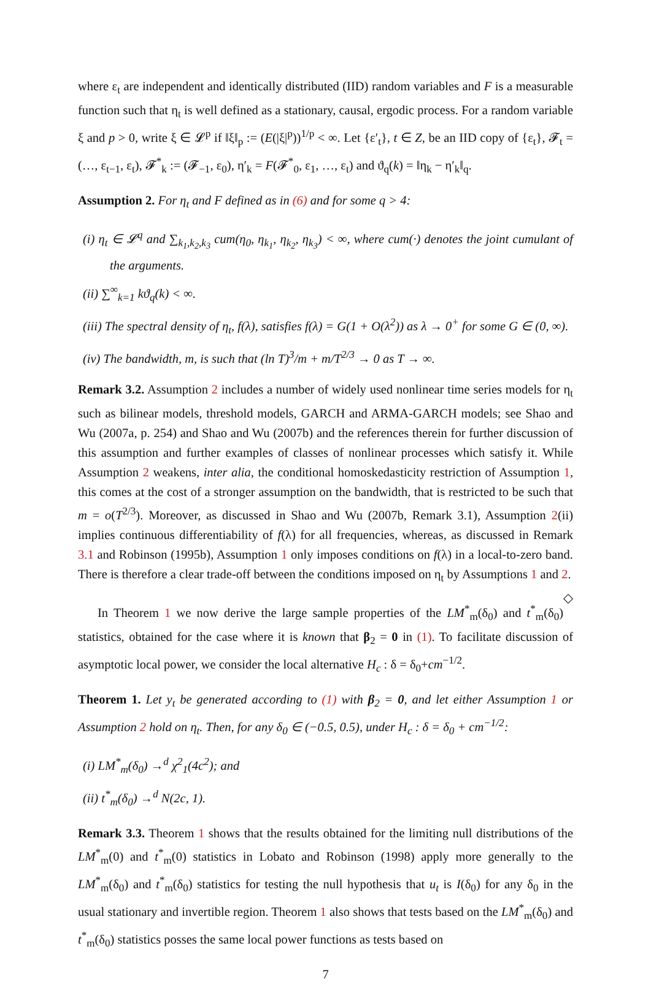where ε<sub>t</sub> are independent and identically distributed (IID) random variables and F is a measurable function such that η<sub>t</sub> is well defined as a stationary, causal, ergodic process. For a random variable ξ and p > 0, write ξ ∈ 𝓛<sup>p</sup> if ‖ξ‖<sub>p</sub> := (E(|ξ|<sup>p</sup>))<sup>1/p</sup> < ∞. Let {ε′<sub>t</sub>}, t ∈ Z, be an IID copy of {ε<sub>t</sub>}, 𝓕<sub>t</sub> = (…, ε<sub>t−1</sub>, ε<sub>t</sub>), 𝓕<sup>*</sup><sub>k</sub> := (𝓕<sub>−1</sub>, ε<sub>0</sub>), η′<sub>k</sub> = F(𝓕<sup>*</sup><sub>0</sub>, ε<sub>1</sub>, …, ε<sub>t</sub>) and ϑ<sub>q</sub>(k) = ‖η<sub>k</sub> − η′<sub>k</sub>‖<sub>q</sub>.
Assumption 2. For η<sub>t</sub> and F defined as in (6) and for some q > 4:
(i) η<sub>t</sub> ∈ 𝓛<sup>q</sup> and ∑<sub>k<sub>1</sub>,k<sub>2</sub>,k<sub>3</sub></sub> cum(η<sub>0</sub>, η<sub>k<sub>1</sub></sub>, η<sub>k<sub>2</sub></sub>, η<sub>k<sub>3</sub></sub>) < ∞, where cum(·) denotes the joint cumulant of the arguments.
(ii) ∑<sup>∞</sup><sub>k=1</sub> kϑ<sub>q</sub>(k) < ∞.
(iii) The spectral density of η<sub>t</sub>, f(λ), satisfies f(λ) = G(1 + O(λ<sup>2</sup>)) as λ → 0<sup>+</sup> for some G ∈ (0, ∞).
(iv) The bandwidth, m, is such that (ln T)<sup>3</sup>/m + m/T<sup>2/3</sup> → 0 as T → ∞.
Remark 3.2. Assumption 2 includes a number of widely used nonlinear time series models for η<sub>t</sub> such as bilinear models, threshold models, GARCH and ARMA-GARCH models; see Shao and Wu (2007a, p. 254) and Shao and Wu (2007b) and the references therein for further discussion of this assumption and further examples of classes of nonlinear processes which satisfy it. While Assumption 2 weakens, inter alia, the conditional homoskedasticity restriction of Assumption 1, this comes at the cost of a stronger assumption on the bandwidth, that is restricted to be such that m = o(T<sup>2/3</sup>). Moreover, as discussed in Shao and Wu (2007b, Remark 3.1), Assumption 2(ii) implies continuous differentiability of f(λ) for all frequencies, whereas, as discussed in Remark 3.1 and Robinson (1995b), Assumption 1 only imposes conditions on f(λ) in a local-to-zero band. There is therefore a clear trade-off between the conditions imposed on η<sub>t</sub> by Assumptions 1 and 2. ◇
In Theorem 1 we now derive the large sample properties of the LM<sup>*</sup><sub>m</sub>(δ<sub>0</sub>) and t<sup>*</sup><sub>m</sub>(δ<sub>0</sub>) statistics, obtained for the case where it is known that β<sub>2</sub> = 0 in (1). To facilitate discussion of asymptotic local power, we consider the local alternative H<sub>c</sub> : δ = δ<sub>0</sub>+cm<sup>−1/2</sup>.
Theorem 1. Let y<sub>t</sub> be generated according to (1) with β<sub>2</sub> = 0, and let either Assumption 1 or Assumption 2 hold on η<sub>t</sub>. Then, for any δ<sub>0</sub> ∈ (−0.5, 0.5), under H<sub>c</sub> : δ = δ<sub>0</sub> + cm<sup>−1/2</sup>:
(i) LM<sup>*</sup><sub>m</sub>(δ<sub>0</sub>) →<sup>d</sup> χ<sup>2</sup><sub>1</sub>(4c<sup>2</sup>); and
(ii) t<sup>*</sup><sub>m</sub>(δ<sub>0</sub>) →<sup>d</sup> N(2c, 1).
Remark 3.3. Theorem 1 shows that the results obtained for the limiting null distributions of the LM<sup>*</sup><sub>m</sub>(0) and t<sup>*</sup><sub>m</sub>(0) statistics in Lobato and Robinson (1998) apply more generally to the LM<sup>*</sup><sub>m</sub>(δ<sub>0</sub>) and t<sup>*</sup><sub>m</sub>(δ<sub>0</sub>) statistics for testing the null hypothesis that u<sub>t</sub> is I(δ<sub>0</sub>) for any δ<sub>0</sub> in the usual stationary and invertible region. Theorem 1 also shows that tests based on the LM<sup>*</sup><sub>m</sub>(δ<sub>0</sub>) and t<sup>*</sup><sub>m</sub>(δ<sub>0</sub>) statistics posses the same local power functions as tests based on
7